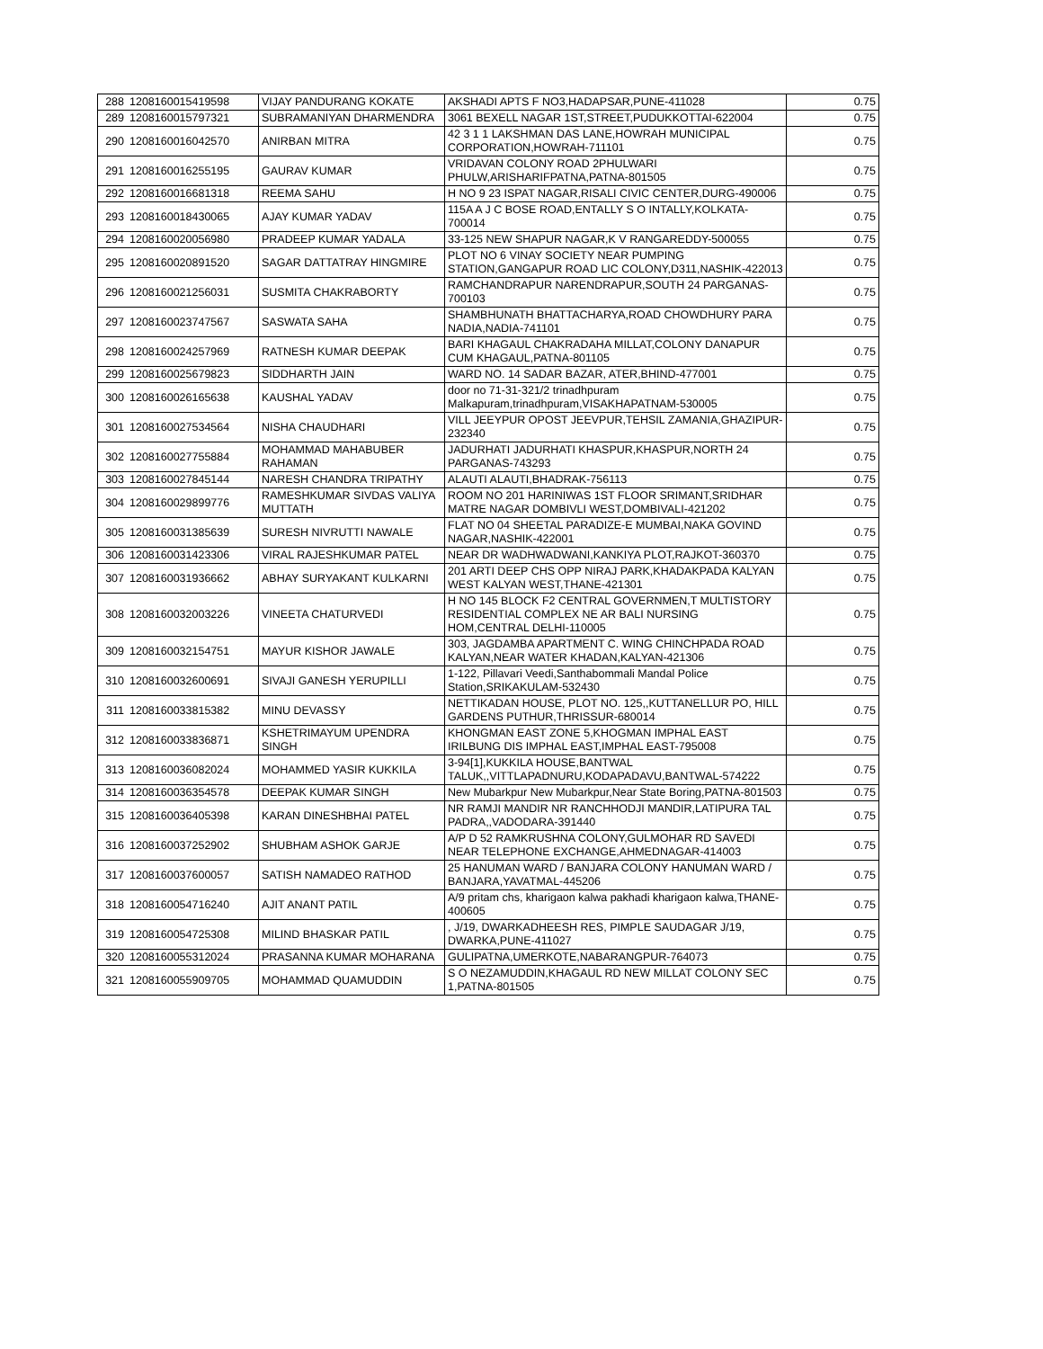| 288 | 1208160015419598 | VIJAY PANDURANG KOKATE | AKSHADI APTS F NO3,HADAPSAR,PUNE-411028 | 0.75 |
| 289 | 1208160015797321 | SUBRAMANIYAN DHARMENDRA | 3061 BEXELL NAGAR 1ST,STREET,PUDUKKOTTAI-622004 | 0.75 |
| 290 | 1208160016042570 | ANIRBAN MITRA | 42 3 1 1 LAKSHMAN DAS LANE,HOWRAH MUNICIPAL CORPORATION,HOWRAH-711101 | 0.75 |
| 291 | 1208160016255195 | GAURAV KUMAR | VRIDAVAN COLONY ROAD 2PHULWARI PHULW,ARISHARIFPATNA,PATNA-801505 | 0.75 |
| 292 | 1208160016681318 | REEMA SAHU | H NO 9 23 ISPAT NAGAR,RISALI CIVIC CENTER,DURG-490006 | 0.75 |
| 293 | 1208160018430065 | AJAY KUMAR YADAV | 115A A J C BOSE ROAD,ENTALLY S O INTALLY,KOLKATA-700014 | 0.75 |
| 294 | 1208160020056980 | PRADEEP KUMAR YADALA | 33-125 NEW SHAPUR NAGAR,K V RANGAREDDY-500055 | 0.75 |
| 295 | 1208160020891520 | SAGAR DATTATRAY HINGMIRE | PLOT NO 6 VINAY SOCIETY NEAR PUMPING STATION,GANGAPUR ROAD LIC COLONY,D311,NASHIK-422013 | 0.75 |
| 296 | 1208160021256031 | SUSMITA CHAKRABORTY | RAMCHANDRAPUR NARENDRAPUR,SOUTH 24 PARGANAS-700103 | 0.75 |
| 297 | 1208160023747567 | SASWATA SAHA | SHAMBHUNATH BHATTACHARYA,ROAD CHOWDHURY PARA NADIA,NADIA-741101 | 0.75 |
| 298 | 1208160024257969 | RATNESH KUMAR DEEPAK | BARI KHAGAUL CHAKRADAHA MILLAT,COLONY DANAPUR CUM KHAGAUL,PATNA-801105 | 0.75 |
| 299 | 1208160025679823 | SIDDHARTH JAIN | WARD NO. 14 SADAR BAZAR, ATER,BHIND-477001 | 0.75 |
| 300 | 1208160026165638 | KAUSHAL YADAV | door no 71-31-321/2 trinadhpuram Malkapuram,trinadhpuram,VISAKHAPATNAM-530005 | 0.75 |
| 301 | 1208160027534564 | NISHA CHAUDHARI | VILL JEEYPUR OPOST JEEVPUR,TEHSIL ZAMANIA,GHAZIPUR-232340 | 0.75 |
| 302 | 1208160027755884 | MOHAMMAD MAHABUBER RAHAMAN | JADURHATI JADURHATI KHASPUR,KHASPUR,NORTH 24 PARGANAS-743293 | 0.75 |
| 303 | 1208160027845144 | NARESH CHANDRA TRIPATHY | ALAUTI ALAUTI,BHADRAK-756113 | 0.75 |
| 304 | 1208160029899776 | RAMESHKUMAR SIVDAS VALIYA MUTTATH | ROOM NO 201 HARINIWAS 1ST FLOOR SRIMANT,SRIDHAR MATRE NAGAR DOMBIVLI WEST,DOMBIVALI-421202 | 0.75 |
| 305 | 1208160031385639 | SURESH NIVRUTTI NAWALE | FLAT NO 04 SHEETAL PARADIZE-E MUMBAI,NAKA GOVIND NAGAR,NASHIK-422001 | 0.75 |
| 306 | 1208160031423306 | VIRAL RAJESHKUMAR PATEL | NEAR DR WADHWADWANI,KANKIYA PLOT,RAJKOT-360370 | 0.75 |
| 307 | 1208160031936662 | ABHAY SURYAKANT KULKARNI | 201 ARTI DEEP CHS OPP NIRAJ PARK,KHADAKPADA KALYAN WEST KALYAN WEST,THANE-421301 | 0.75 |
| 308 | 1208160032003226 | VINEETA CHATURVEDI | H NO 145 BLOCK F2 CENTRAL GOVERNMEN,T MULTISTORY RESIDENTIAL COMPLEX NE AR BALI NURSING HOM,CENTRAL DELHI-110005 | 0.75 |
| 309 | 1208160032154751 | MAYUR KISHOR JAWALE | 303, JAGDAMBA APARTMENT C. WING CHINCHPADA ROAD KALYAN,NEAR WATER KHADAN,KALYAN-421306 | 0.75 |
| 310 | 1208160032600691 | SIVAJI GANESH YERUPILLI | 1-122, Pillavari Veedi,Santhabommali Mandal Police Station,SRIKAKULAM-532430 | 0.75 |
| 311 | 1208160033815382 | MINU DEVASSY | NETTIKADAN HOUSE, PLOT NO. 125,,KUTTANELLUR PO, HILL GARDENS PUTHUR,THRISSUR-680014 | 0.75 |
| 312 | 1208160033836871 | KSHETRIMAYUM UPENDRA SINGH | KHONGMAN EAST ZONE 5,KHOGMAN IMPHAL EAST IRILBUNG DIS IMPHAL EAST,IMPHAL EAST-795008 | 0.75 |
| 313 | 1208160036082024 | MOHAMMED YASIR KUKKILA | 3-94[1],KUKKILA HOUSE,BANTWAL TALUK,,VITTLAPADNURU,KODAPADAVU,BANTWAL-574222 | 0.75 |
| 314 | 1208160036354578 | DEEPAK KUMAR SINGH | New Mubarkpur New Mubarkpur,Near State Boring,PATNA-801503 | 0.75 |
| 315 | 1208160036405398 | KARAN DINESHBHAI PATEL | NR RAMJI MANDIR NR RANCHHODJI MANDIR,LATIPURA TAL PADRA,,VADODARA-391440 | 0.75 |
| 316 | 1208160037252902 | SHUBHAM ASHOK GARJE | A/P D 52 RAMKRUSHNA COLONY,GULMOHAR RD SAVEDI NEAR TELEPHONE EXCHANGE,AHMEDNAGAR-414003 | 0.75 |
| 317 | 1208160037600057 | SATISH NAMADEO RATHOD | 25 HANUMAN WARD / BANJARA COLONY HANUMAN WARD / BANJARA,YAVATMAL-445206 | 0.75 |
| 318 | 1208160054716240 | AJIT ANANT PATIL | A/9 pritam chs, kharigaon kalwa pakhadi kharigaon kalwa,THANE-400605 | 0.75 |
| 319 | 1208160054725308 | MILIND BHASKAR PATIL | , J/19, DWARKADHEESH RES, PIMPLE SAUDAGAR J/19, DWARKA,PUNE-411027 | 0.75 |
| 320 | 1208160055312024 | PRASANNA KUMAR MOHARANA | GULIPATNA,UMERKOTE,NABARANGPUR-764073 | 0.75 |
| 321 | 1208160055909705 | MOHAMMAD QUAMUDDIN | S O NEZAMUDDIN,KHAGAUL RD NEW MILLAT COLONY SEC 1,PATNA-801505 | 0.75 |